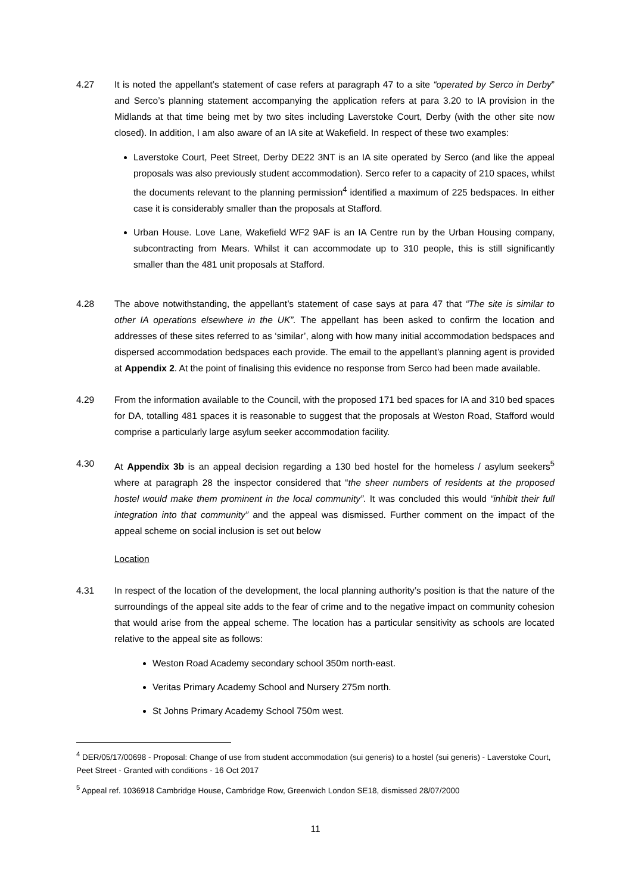4.27 It is noted the appellant’s statement of case refers at paragraph 47 to a site “operated by Serco in Derby” and Serco’s planning statement accompanying the application refers at para 3.20 to IA provision in the Midlands at that time being met by two sites including Laverstoke Court, Derby (with the other site now closed). In addition, I am also aware of an IA site at Wakefield. In respect of these two examples:
Laverstoke Court, Peet Street, Derby DE22 3NT is an IA site operated by Serco (and like the appeal proposals was also previously student accommodation). Serco refer to a capacity of 210 spaces, whilst the documents relevant to the planning permission<sup>4</sup> identified a maximum of 225 bedspaces. In either case it is considerably smaller than the proposals at Stafford.
Urban House. Love Lane, Wakefield WF2 9AF is an IA Centre run by the Urban Housing company, subcontracting from Mears. Whilst it can accommodate up to 310 people, this is still significantly smaller than the 481 unit proposals at Stafford.
4.28 The above notwithstanding, the appellant’s statement of case says at para 47 that “The site is similar to other IA operations elsewhere in the UK”. The appellant has been asked to confirm the location and addresses of these sites referred to as ‘similar’, along with how many initial accommodation bedspaces and dispersed accommodation bedspaces each provide. The email to the appellant’s planning agent is provided at Appendix 2. At the point of finalising this evidence no response from Serco had been made available.
4.29 From the information available to the Council, with the proposed 171 bed spaces for IA and 310 bed spaces for DA, totalling 481 spaces it is reasonable to suggest that the proposals at Weston Road, Stafford would comprise a particularly large asylum seeker accommodation facility.
4.30 At Appendix 3b is an appeal decision regarding a 130 bed hostel for the homeless / asylum seekers<sup>5</sup> where at paragraph 28 the inspector considered that “the sheer numbers of residents at the proposed hostel would make them prominent in the local community”. It was concluded this would “inhibit their full integration into that community” and the appeal was dismissed. Further comment on the impact of the appeal scheme on social inclusion is set out below
Location
4.31 In respect of the location of the development, the local planning authority’s position is that the nature of the surroundings of the appeal site adds to the fear of crime and to the negative impact on community cohesion that would arise from the appeal scheme. The location has a particular sensitivity as schools are located relative to the appeal site as follows:
Weston Road Academy secondary school 350m north-east.
Veritas Primary Academy School and Nursery 275m north.
St Johns Primary Academy School 750m west.
<sup>4</sup> DER/05/17/00698 - Proposal: Change of use from student accommodation (sui generis) to a hostel (sui generis) - Laverstoke Court, Peet Street - Granted with conditions - 16 Oct 2017
<sup>5</sup> Appeal ref. 1036918 Cambridge House, Cambridge Row, Greenwich London SE18, dismissed 28/07/2000
11